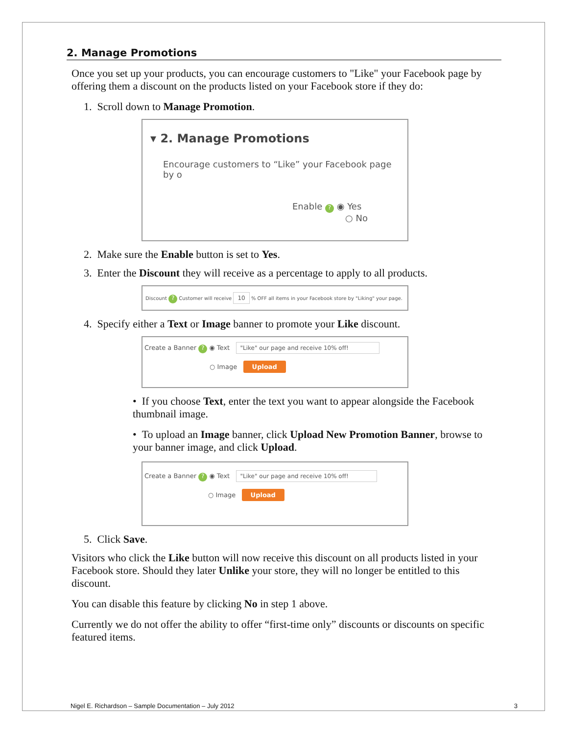2. Manage Promotions
Once you set up your products, you can encourage customers to "Like" your Facebook page by offering them a discount on the products listed on your Facebook store if they do:
1. Scroll down to Manage Promotion.
▾ 2. Manage Promotions
Encourage customers to “Like” your Facebook page by o
Enable ? ◉ Yes
○ No
2. Make sure the Enable button is set to Yes.
3. Enter the Discount they will receive as a percentage to apply to all products.
Discount ? Customer will receive 10 % OFF all items in your Facebook store by "Liking" your page.
4. Specify either a Text or Image banner to promote your Like discount.
Create a Banner ? ◉ Text "Like" our page and receive 10% off!
○ Image Upload
• If you choose Text, enter the text you want to appear alongside the Facebook thumbnail image.
• To upload an Image banner, click Upload New Promotion Banner, browse to your banner image, and click Upload.
Create a Banner ? ◉ Text "Like" our page and receive 10% off!
○ Image Upload
5. Click Save.
Visitors who click the Like button will now receive this discount on all products listed in your Facebook store. Should they later Unlike your store, they will no longer be entitled to this discount.
You can disable this feature by clicking No in step 1 above.
Currently we do not offer the ability to offer “first-time only” discounts or discounts on specific featured items.
Nigel E. Richardson – Sample Documentation – July 2012 3